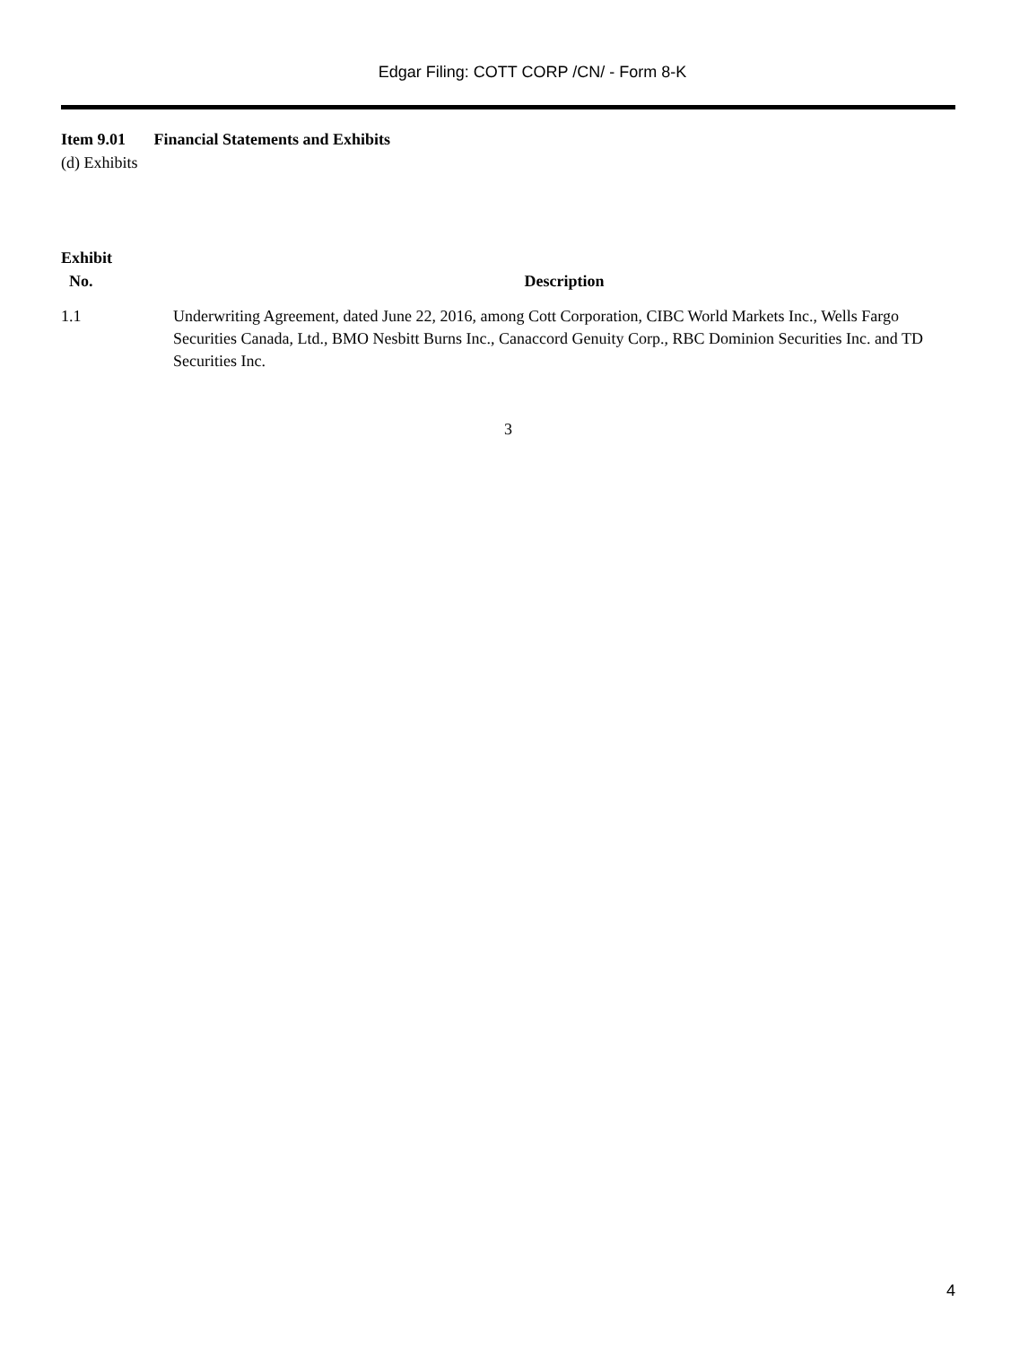Edgar Filing: COTT CORP /CN/ - Form 8-K
Item 9.01 Financial Statements and Exhibits
(d) Exhibits
| Exhibit No. | Description |
| --- | --- |
| 1.1 | Underwriting Agreement, dated June 22, 2016, among Cott Corporation, CIBC World Markets Inc., Wells Fargo Securities Canada, Ltd., BMO Nesbitt Burns Inc., Canaccord Genuity Corp., RBC Dominion Securities Inc. and TD Securities Inc. |
3
4